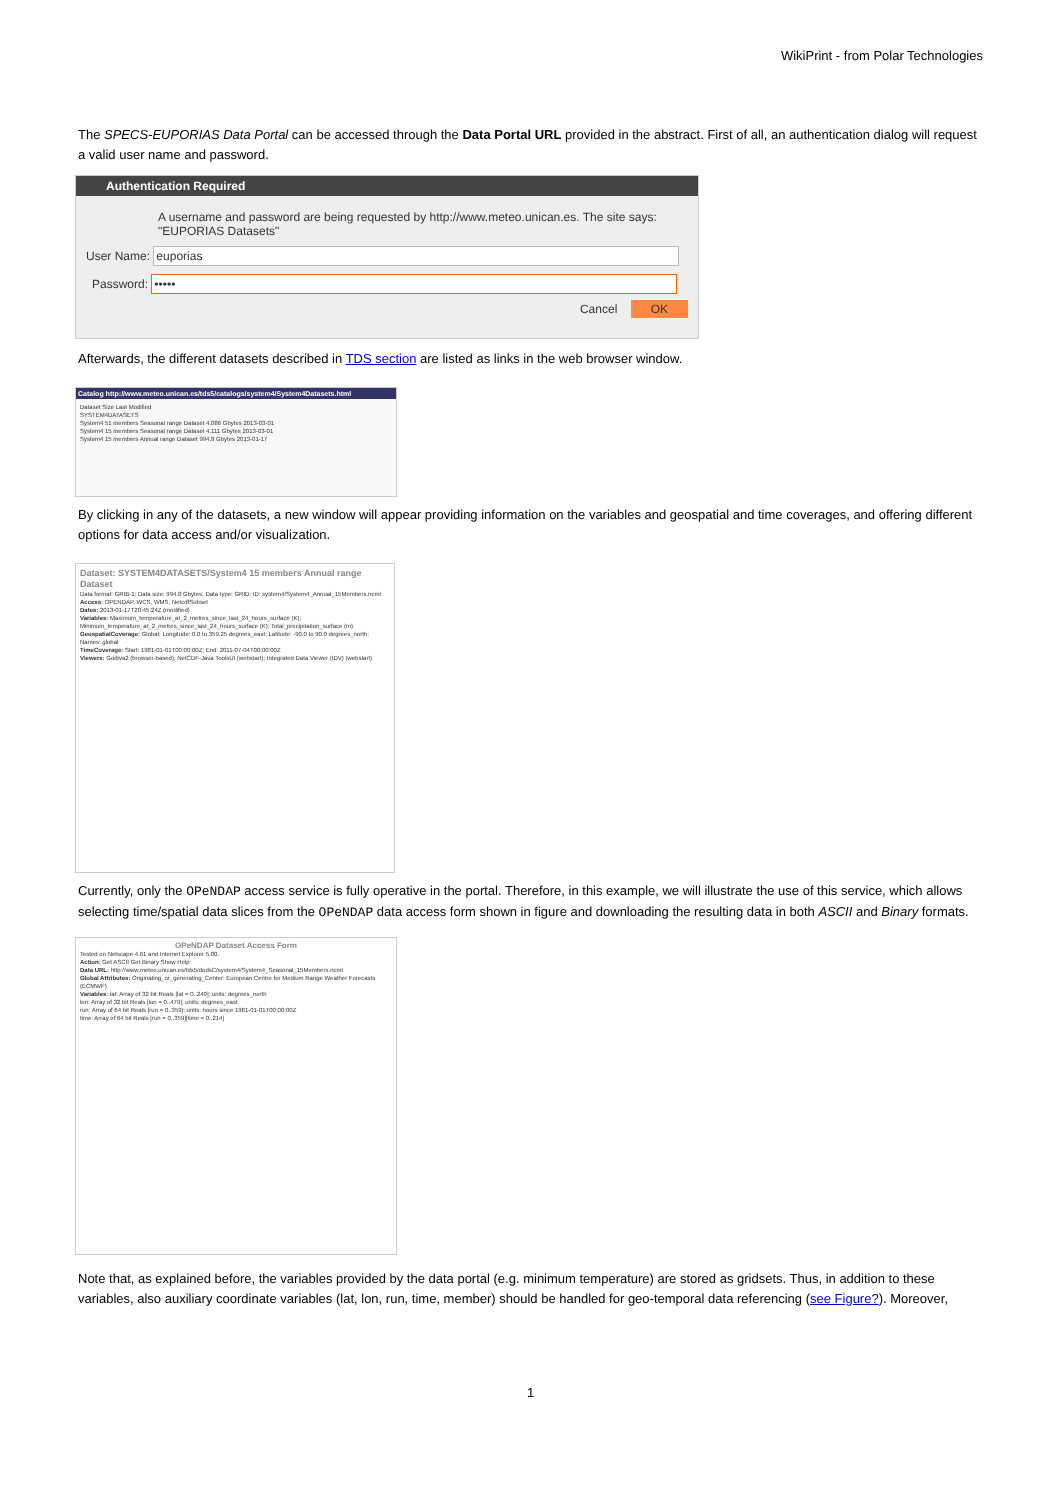WikiPrint - from Polar Technologies
The SPECS-EUPORIAS Data Portal can be accessed through the Data Portal URL provided in the abstract. First of all, an authentication dialog will request a valid user name and password.
Authentication Required
A username and password are being requested by http://www.meteo.unican.es. The site says: "EUPORIAS Datasets"
User Name: euporias
Password: •••••
Cancel OK
Afterwards, the different datasets described in TDS section are listed as links in the web browser window.
Catalog http://www.meteo.unican.es/tds5/catalogs/system4/System4Datasets.html
Dataset Size Last Modified
SYSTEM4DATASETS
System4 51 members Seasonal range Dataset 4.086 Gbytes 2013-03-01
System4 15 members Seasonal range Dataset 4.111 Gbytes 2013-03-01
System4 15 members Annual range Dataset 994.8 Gbytes 2013-01-17
By clicking in any of the datasets, a new window will appear providing information on the variables and geospatial and time coverages, and offering different options for data access and/or visualization.
Dataset: SYSTEM4DATASETS/System4 15 members Annual range Dataset
Data format: GRIB-1; Data size: 994.8 Gbytes; Data type: GRID; ID: system4/System4_Annual_15Members.ncml
Access: OPENDAP, WCS, WMS, NetcdfSubset
Dates: 2013-01-17T20:45:24Z (modified)
Variables: Maximum_temperature_at_2_metres_since_last_24_hours_surface (K); Minimum_temperature_at_2_metres_since_last_24_hours_surface (K); Total_precipitation_surface (m)
GeospatialCoverage: Global; Longitude: 0.0 to 359.25 degrees_east; Latitude: -90.0 to 90.0 degrees_north; Names: global
TimeCoverage: Start: 1981-01-01T00:00:00Z; End: 2011-07-04T00:00:00Z
Viewers: Godiva2 (browser-based); NetCDF-Java ToolsUI (webstart); Integrated Data Viewer (IDV) (webstart)
Currently, only the OPeNDAP access service is fully operative in the portal. Therefore, in this example, we will illustrate the use of this service, which allows selecting time/spatial data slices from the OPeNDAP data access form shown in figure and downloading the resulting data in both ASCII and Binary formats.
OPeNDAP Dataset Access Form
Tested on Netscape 4.61 and Internet Explorer 5.00.
Action: Get ASCII Get Binary Show Help
Data URL: http://www.meteo.unican.es/tds5/dodsC/system4/System4_Seasonal_15Members.ncml
Global Attributes: Originating_or_generating_Center: European Centre for Medium Range Weather Forecasts (ECMWF)
Variables: lat: Array of 32 bit Reals [lat = 0..240]; units: degrees_north
lon: Array of 32 bit Reals [lon = 0..479]; units: degrees_east
run: Array of 64 bit Reals [run = 0..359]; units: hours since 1981-01-01T00:00:00Z
time: Array of 64 bit Reals [run = 0..359][time = 0..214]
Note that, as explained before, the variables provided by the data portal (e.g. minimum temperature) are stored as gridsets. Thus, in addition to these variables, also auxiliary coordinate variables (lat, lon, run, time, member) should be handled for geo-temporal data referencing (see Figure?). Moreover,
1